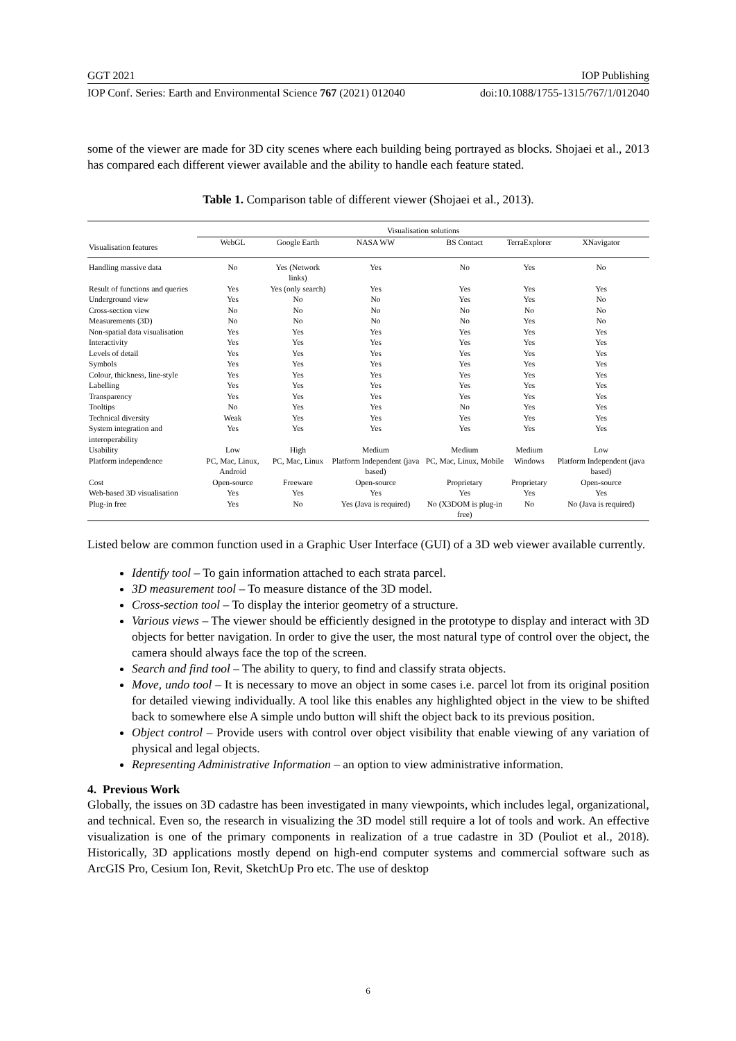GGT 2021 IOP Publishing
IOP Conf. Series: Earth and Environmental Science 767 (2021) 012040 doi:10.1088/1755-1315/767/1/012040
some of the viewer are made for 3D city scenes where each building being portrayed as blocks. Shojaei et al., 2013 has compared each different viewer available and the ability to handle each feature stated.
Table 1. Comparison table of different viewer (Shojaei et al., 2013).
| | Visualisation solutions | | | | | |
| --- | --- | --- | --- | --- | --- | --- |
| Visualisation features | WebGL | Google Earth | NASA WW | BS Contact | TerraExplorer | XNavigator |
| Handling massive data | No | Yes (Network links) | Yes | No | Yes | No |
| Result of functions and queries | Yes | Yes (only search) | Yes | Yes | Yes | Yes |
| Underground view | Yes | No | No | Yes | Yes | No |
| Cross-section view | No | No | No | No | No | No |
| Measurements (3D) | No | No | No | No | Yes | No |
| Non-spatial data visualisation | Yes | Yes | Yes | Yes | Yes | Yes |
| Interactivity | Yes | Yes | Yes | Yes | Yes | Yes |
| Levels of detail | Yes | Yes | Yes | Yes | Yes | Yes |
| Symbols | Yes | Yes | Yes | Yes | Yes | Yes |
| Colour, thickness, line-style | Yes | Yes | Yes | Yes | Yes | Yes |
| Labelling | Yes | Yes | Yes | Yes | Yes | Yes |
| Transparency | Yes | Yes | Yes | Yes | Yes | Yes |
| Tooltips | No | Yes | Yes | No | Yes | Yes |
| Technical diversity | Weak | Yes | Yes | Yes | Yes | Yes |
| System integration and interoperability | Yes | Yes | Yes | Yes | Yes | Yes |
| Usability | Low | High | Medium | Medium | Medium | Low |
| Platform independence | PC, Mac, Linux, Android | PC, Mac, Linux | Platform Independent (java based) | PC, Mac, Linux, Mobile | Windows | Platform Independent (java based) |
| Cost | Open-source | Freeware | Open-source | Proprietary | Proprietary | Open-source |
| Web-based 3D visualisation | Yes | Yes | Yes | Yes | Yes | Yes |
| Plug-in free | Yes | No | Yes (Java is required) | No (X3DOM is plug-in free) | No | No (Java is required) |
Listed below are common function used in a Graphic User Interface (GUI) of a 3D web viewer available currently.
Identify tool – To gain information attached to each strata parcel.
3D measurement tool – To measure distance of the 3D model.
Cross-section tool – To display the interior geometry of a structure.
Various views – The viewer should be efficiently designed in the prototype to display and interact with 3D objects for better navigation. In order to give the user, the most natural type of control over the object, the camera should always face the top of the screen.
Search and find tool – The ability to query, to find and classify strata objects.
Move, undo tool – It is necessary to move an object in some cases i.e. parcel lot from its original position for detailed viewing individually. A tool like this enables any highlighted object in the view to be shifted back to somewhere else A simple undo button will shift the object back to its previous position.
Object control – Provide users with control over object visibility that enable viewing of any variation of physical and legal objects.
Representing Administrative Information – an option to view administrative information.
4. Previous Work
Globally, the issues on 3D cadastre has been investigated in many viewpoints, which includes legal, organizational, and technical. Even so, the research in visualizing the 3D model still require a lot of tools and work. An effective visualization is one of the primary components in realization of a true cadastre in 3D (Pouliot et al., 2018). Historically, 3D applications mostly depend on high-end computer systems and commercial software such as ArcGIS Pro, Cesium Ion, Revit, SketchUp Pro etc. The use of desktop
6